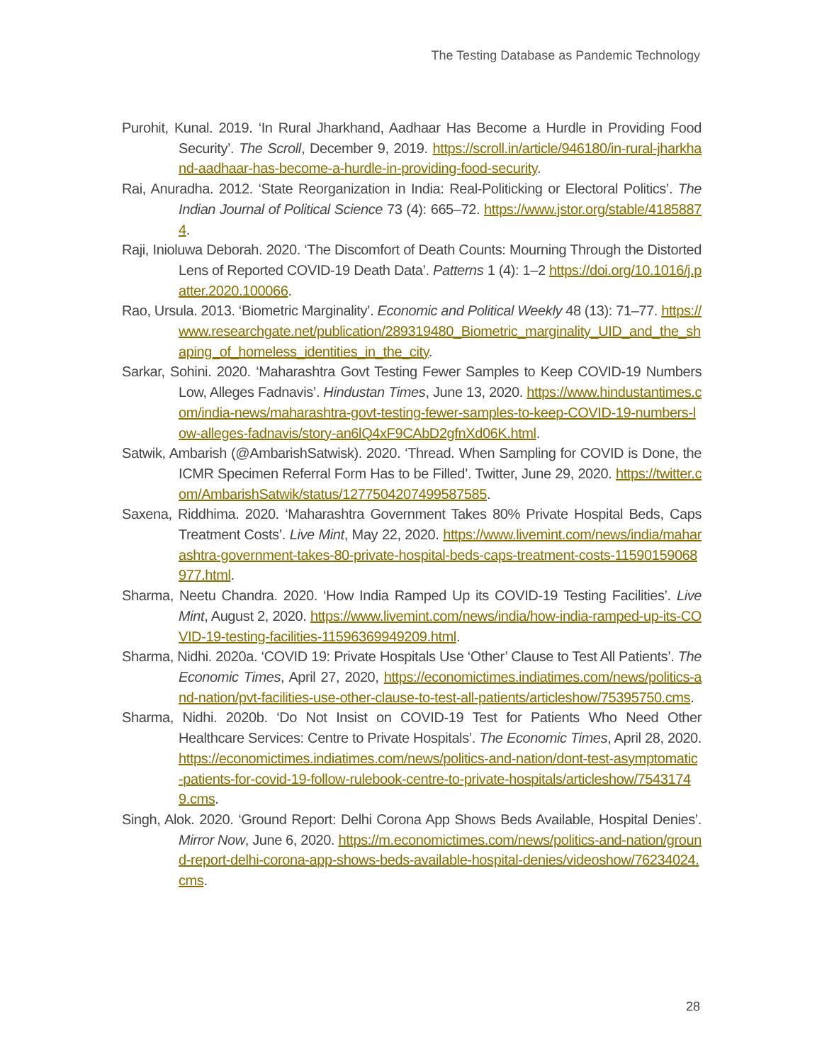The Testing Database as Pandemic Technology
Purohit, Kunal. 2019. ‘In Rural Jharkhand, Aadhaar Has Become a Hurdle in Providing Food Security’. The Scroll, December 9, 2019. https://scroll.in/article/946180/in-rural-jharkhand-aadhaar-has-become-a-hurdle-in-providing-food-security.
Rai, Anuradha. 2012. ‘State Reorganization in India: Real-Politicking or Electoral Politics’. The Indian Journal of Political Science 73 (4): 665–72. https://www.jstor.org/stable/41858874.
Raji, Inioluwa Deborah. 2020. ‘The Discomfort of Death Counts: Mourning Through the Distorted Lens of Reported COVID-19 Death Data’. Patterns 1 (4): 1–2 https://doi.org/10.1016/j.patter.2020.100066.
Rao, Ursula. 2013. ‘Biometric Marginality’. Economic and Political Weekly 48 (13): 71–77. https://www.researchgate.net/publication/289319480_Biometric_marginality_UID_and_the_shaping_of_homeless_identities_in_the_city.
Sarkar, Sohini. 2020. ‘Maharashtra Govt Testing Fewer Samples to Keep COVID-19 Numbers Low, Alleges Fadnavis’. Hindustan Times, June 13, 2020. https://www.hindustantimes.com/india-news/maharashtra-govt-testing-fewer-samples-to-keep-COVID-19-numbers-low-alleges-fadnavis/story-an6lQ4xF9CAbD2gfnXd06K.html.
Satwik, Ambarish (@AmbarishSatwisk). 2020. ‘Thread. When Sampling for COVID is Done, the ICMR Specimen Referral Form Has to be Filled’. Twitter, June 29, 2020. https://twitter.com/AmbarishSatwik/status/1277504207499587585.
Saxena, Riddhima. 2020. ‘Maharashtra Government Takes 80% Private Hospital Beds, Caps Treatment Costs’. Live Mint, May 22, 2020. https://www.livemint.com/news/india/maharashtra-government-takes-80-private-hospital-beds-caps-treatment-costs-11590159068977.html.
Sharma, Neetu Chandra. 2020. ‘How India Ramped Up its COVID-19 Testing Facilities’. Live Mint, August 2, 2020. https://www.livemint.com/news/india/how-india-ramped-up-its-COVID-19-testing-facilities-11596369949209.html.
Sharma, Nidhi. 2020a. ‘COVID 19: Private Hospitals Use ‘Other’ Clause to Test All Patients’. The Economic Times, April 27, 2020, https://economictimes.indiatimes.com/news/politics-and-nation/pvt-facilities-use-other-clause-to-test-all-patients/articleshow/75395750.cms.
Sharma, Nidhi. 2020b. ‘Do Not Insist on COVID-19 Test for Patients Who Need Other Healthcare Services: Centre to Private Hospitals’. The Economic Times, April 28, 2020. https://economictimes.indiatimes.com/news/politics-and-nation/dont-test-asymptomatic-patients-for-covid-19-follow-rulebook-centre-to-private-hospitals/articleshow/75431749.cms.
Singh, Alok. 2020. ‘Ground Report: Delhi Corona App Shows Beds Available, Hospital Denies’. Mirror Now, June 6, 2020. https://m.economictimes.com/news/politics-and-nation/ground-report-delhi-corona-app-shows-beds-available-hospital-denies/videoshow/76234024.cms.
28